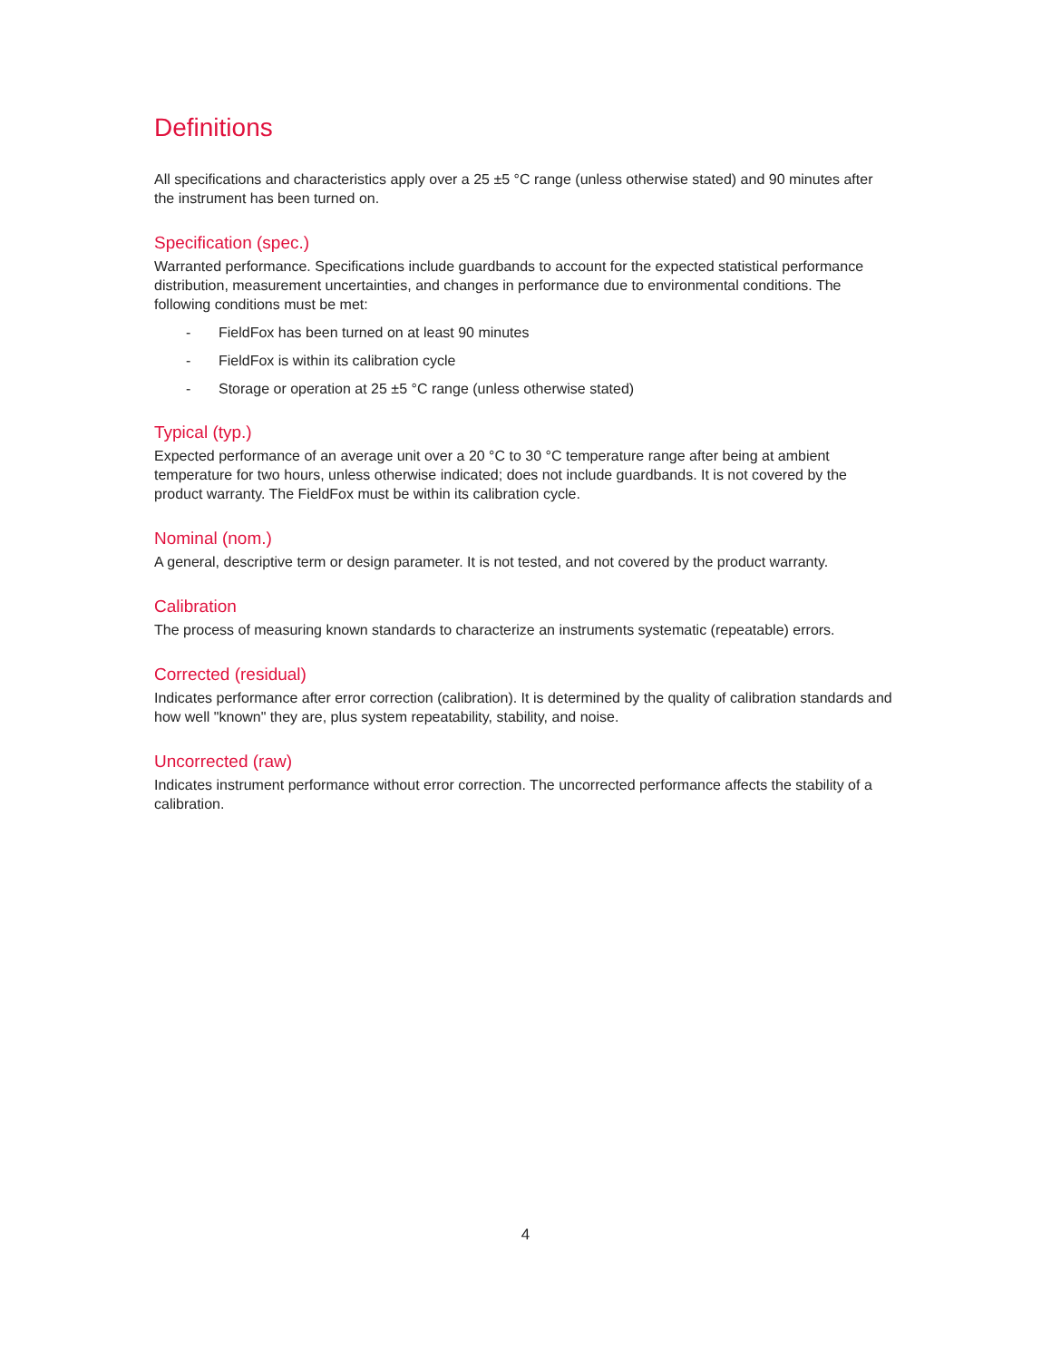Definitions
All specifications and characteristics apply over a 25 ±5 °C range (unless otherwise stated) and 90 minutes after the instrument has been turned on.
Specification (spec.)
Warranted performance. Specifications include guardbands to account for the expected statistical performance distribution, measurement uncertainties, and changes in performance due to environmental conditions. The following conditions must be met:
- FieldFox has been turned on at least 90 minutes
- FieldFox is within its calibration cycle
- Storage or operation at 25 ±5 °C range (unless otherwise stated)
Typical (typ.)
Expected performance of an average unit over a 20 °C to 30 °C temperature range after being at ambient temperature for two hours, unless otherwise indicated; does not include guardbands. It is not covered by the product warranty. The FieldFox must be within its calibration cycle.
Nominal (nom.)
A general, descriptive term or design parameter. It is not tested, and not covered by the product warranty.
Calibration
The process of measuring known standards to characterize an instruments systematic (repeatable) errors.
Corrected (residual)
Indicates performance after error correction (calibration). It is determined by the quality of calibration standards and how well "known" they are, plus system repeatability, stability, and noise.
Uncorrected (raw)
Indicates instrument performance without error correction. The uncorrected performance affects the stability of a calibration.
4